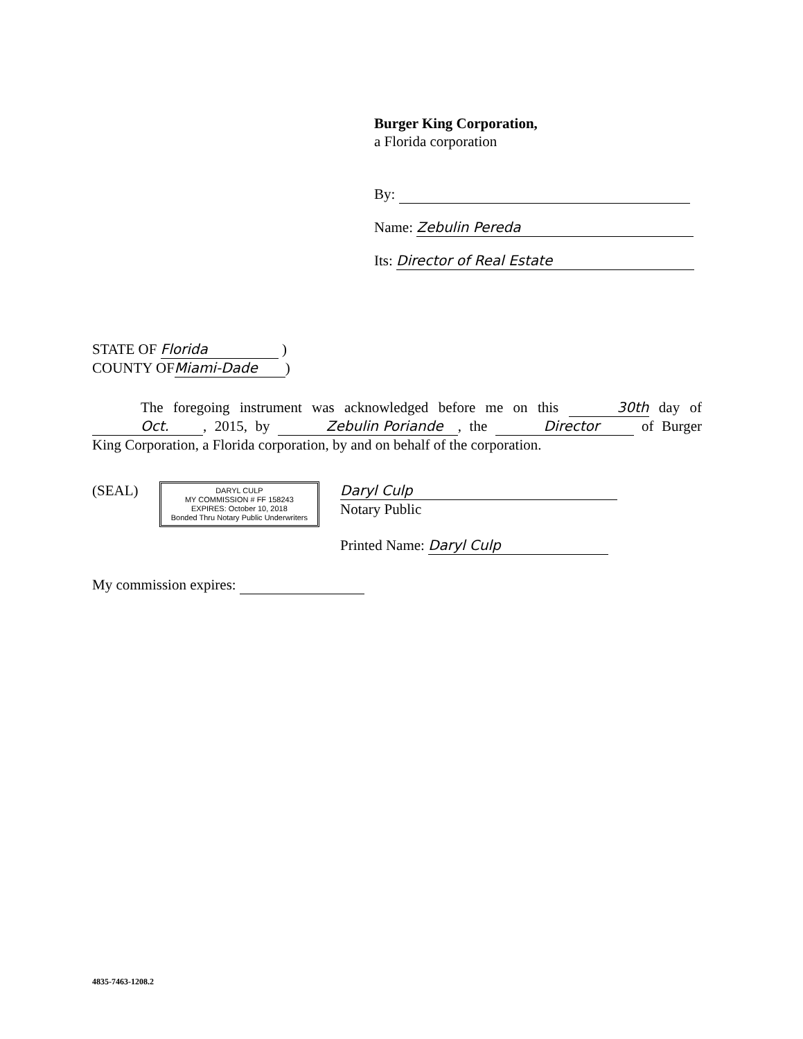Burger King Corporation,
a Florida corporation
By:
Name: Zebulin Pereda
Its: Director of Real Estate
STATE OF Florida )
COUNTY OF Miami-Dade)
The foregoing instrument was acknowledged before me on this 30th day of Oct., 2015, by Zebulin Poriande, the Director of Burger King Corporation, a Florida corporation, by and on behalf of the corporation.
(SEAL) DARYL CULP
MY COMMISSION # FF 158243
EXPIRES: October 10, 2018
Bonded Thru Notary Public Underwriters
Daryl Culp
Notary Public
Printed Name: Daryl Culp
My commission expires:
4835-7463-1208.2